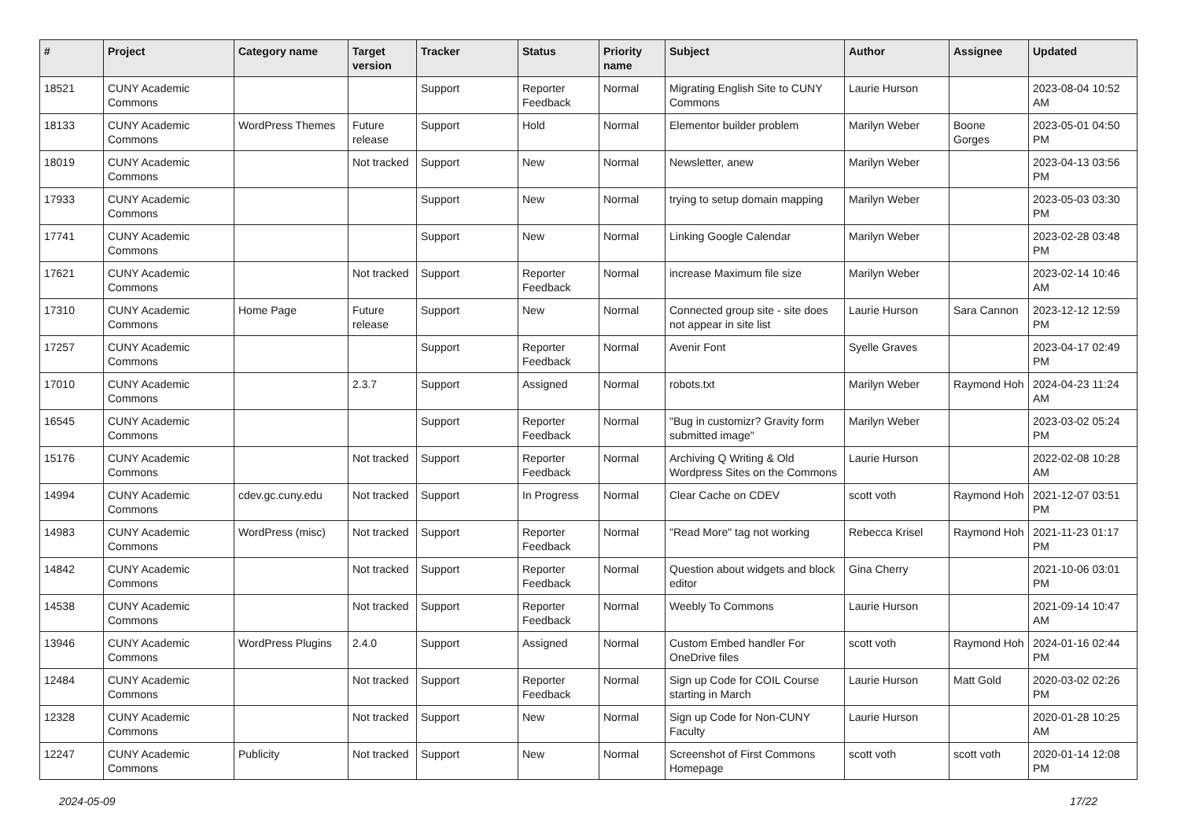| # | Project | Category name | Target version | Tracker | Status | Priority name | Subject | Author | Assignee | Updated |
| --- | --- | --- | --- | --- | --- | --- | --- | --- | --- | --- |
| 18521 | CUNY Academic Commons | | | Support | Reporter Feedback | Normal | Migrating English Site to CUNY Commons | Laurie Hurson | | 2023-08-04 10:52 AM |
| 18133 | CUNY Academic Commons | WordPress Themes | Future release | Support | Hold | Normal | Elementor builder problem | Marilyn Weber | Boone Gorges | 2023-05-01 04:50 PM |
| 18019 | CUNY Academic Commons | | Not tracked | Support | New | Normal | Newsletter, anew | Marilyn Weber | | 2023-04-13 03:56 PM |
| 17933 | CUNY Academic Commons | | | Support | New | Normal | trying to setup domain mapping | Marilyn Weber | | 2023-05-03 03:30 PM |
| 17741 | CUNY Academic Commons | | | Support | New | Normal | Linking Google Calendar | Marilyn Weber | | 2023-02-28 03:48 PM |
| 17621 | CUNY Academic Commons | | Not tracked | Support | Reporter Feedback | Normal | increase Maximum file size | Marilyn Weber | | 2023-02-14 10:46 AM |
| 17310 | CUNY Academic Commons | Home Page | Future release | Support | New | Normal | Connected group site - site does not appear in site list | Laurie Hurson | Sara Cannon | 2023-12-12 12:59 PM |
| 17257 | CUNY Academic Commons | | | Support | Reporter Feedback | Normal | Avenir Font | Syelle Graves | | 2023-04-17 02:49 PM |
| 17010 | CUNY Academic Commons | | 2.3.7 | Support | Assigned | Normal | robots.txt | Marilyn Weber | Raymond Hoh | 2024-04-23 11:24 AM |
| 16545 | CUNY Academic Commons | | | Support | Reporter Feedback | Normal | "Bug in customizr? Gravity form submitted image" | Marilyn Weber | | 2023-03-02 05:24 PM |
| 15176 | CUNY Academic Commons | | Not tracked | Support | Reporter Feedback | Normal | Archiving Q Writing & Old Wordpress Sites on the Commons | Laurie Hurson | | 2022-02-08 10:28 AM |
| 14994 | CUNY Academic Commons | cdev.gc.cuny.edu | Not tracked | Support | In Progress | Normal | Clear Cache on CDEV | scott voth | Raymond Hoh | 2021-12-07 03:51 PM |
| 14983 | CUNY Academic Commons | WordPress (misc) | Not tracked | Support | Reporter Feedback | Normal | "Read More" tag not working | Rebecca Krisel | Raymond Hoh | 2021-11-23 01:17 PM |
| 14842 | CUNY Academic Commons | | Not tracked | Support | Reporter Feedback | Normal | Question about widgets and block editor | Gina Cherry | | 2021-10-06 03:01 PM |
| 14538 | CUNY Academic Commons | | Not tracked | Support | Reporter Feedback | Normal | Weebly To Commons | Laurie Hurson | | 2021-09-14 10:47 AM |
| 13946 | CUNY Academic Commons | WordPress Plugins | 2.4.0 | Support | Assigned | Normal | Custom Embed handler For OneDrive files | scott voth | Raymond Hoh | 2024-01-16 02:44 PM |
| 12484 | CUNY Academic Commons | | Not tracked | Support | Reporter Feedback | Normal | Sign up Code for COIL Course starting in March | Laurie Hurson | Matt Gold | 2020-03-02 02:26 PM |
| 12328 | CUNY Academic Commons | | Not tracked | Support | New | Normal | Sign up Code for Non-CUNY Faculty | Laurie Hurson | | 2020-01-28 10:25 AM |
| 12247 | CUNY Academic Commons | Publicity | Not tracked | Support | New | Normal | Screenshot of First Commons Homepage | scott voth | scott voth | 2020-01-14 12:08 PM |
2024-05-09 17/22